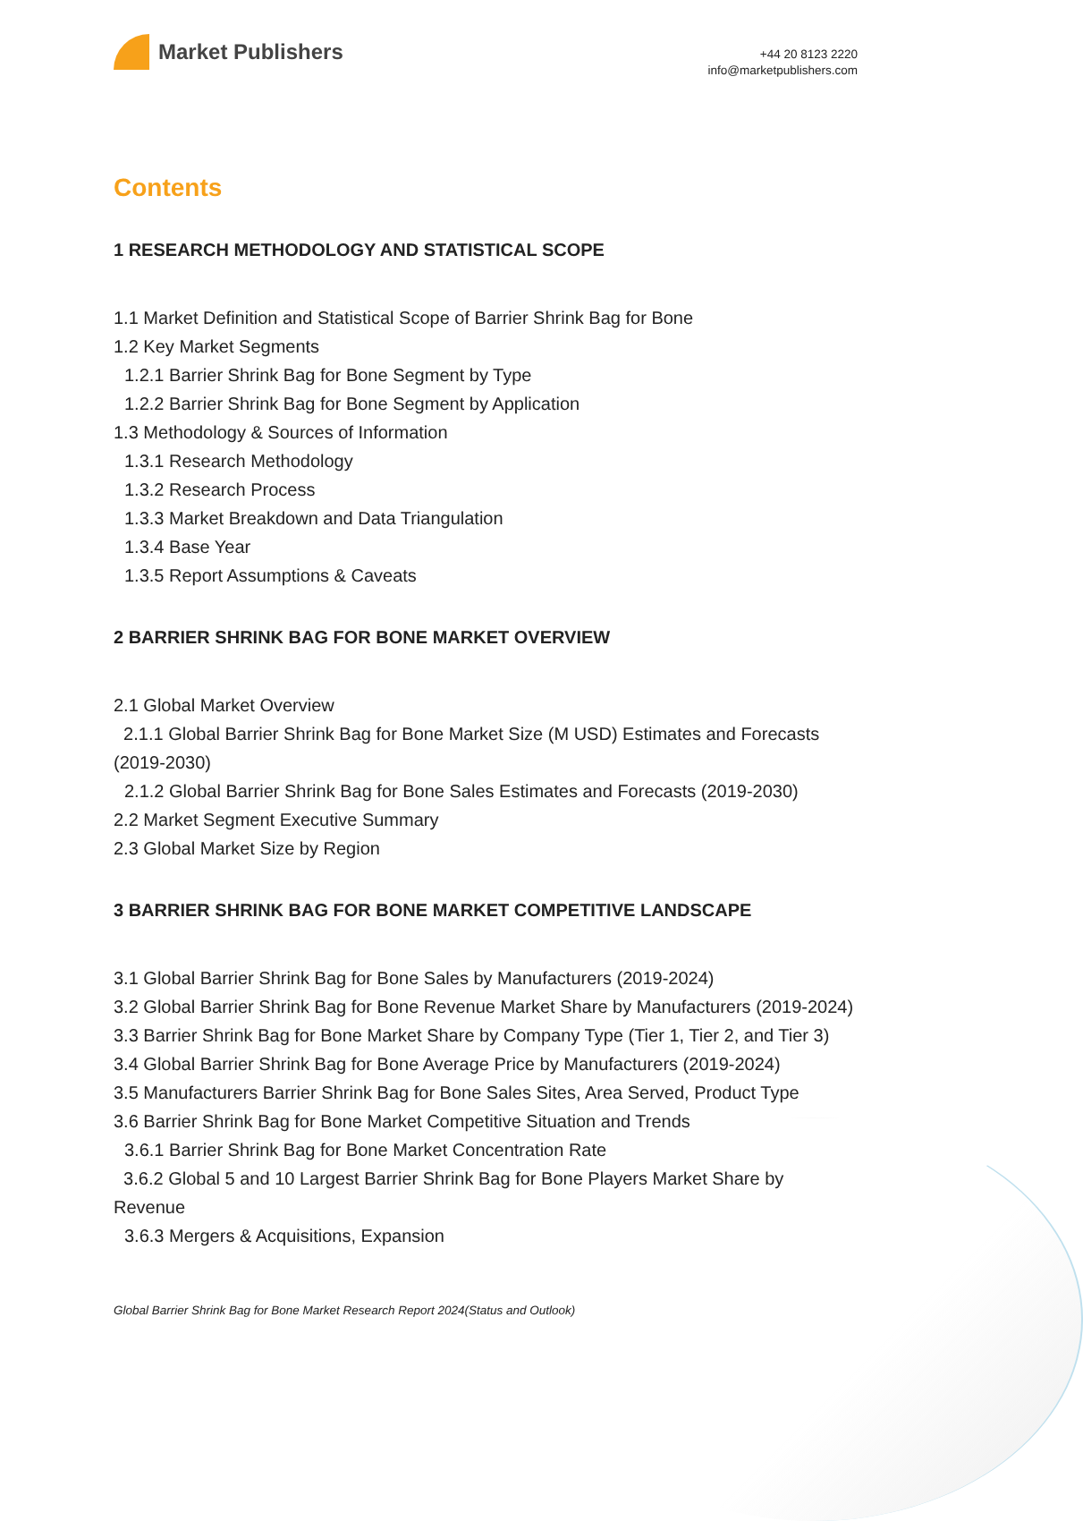Market Publishers
+44 20 8123 2220
info@marketpublishers.com
Contents
1 RESEARCH METHODOLOGY AND STATISTICAL SCOPE
1.1 Market Definition and Statistical Scope of Barrier Shrink Bag for Bone
1.2 Key Market Segments
1.2.1 Barrier Shrink Bag for Bone Segment by Type
1.2.2 Barrier Shrink Bag for Bone Segment by Application
1.3 Methodology & Sources of Information
1.3.1 Research Methodology
1.3.2 Research Process
1.3.3 Market Breakdown and Data Triangulation
1.3.4 Base Year
1.3.5 Report Assumptions & Caveats
2 BARRIER SHRINK BAG FOR BONE MARKET OVERVIEW
2.1 Global Market Overview
2.1.1 Global Barrier Shrink Bag for Bone Market Size (M USD) Estimates and Forecasts (2019-2030)
2.1.2 Global Barrier Shrink Bag for Bone Sales Estimates and Forecasts (2019-2030)
2.2 Market Segment Executive Summary
2.3 Global Market Size by Region
3 BARRIER SHRINK BAG FOR BONE MARKET COMPETITIVE LANDSCAPE
3.1 Global Barrier Shrink Bag for Bone Sales by Manufacturers (2019-2024)
3.2 Global Barrier Shrink Bag for Bone Revenue Market Share by Manufacturers (2019-2024)
3.3 Barrier Shrink Bag for Bone Market Share by Company Type (Tier 1, Tier 2, and Tier 3)
3.4 Global Barrier Shrink Bag for Bone Average Price by Manufacturers (2019-2024)
3.5 Manufacturers Barrier Shrink Bag for Bone Sales Sites, Area Served, Product Type
3.6 Barrier Shrink Bag for Bone Market Competitive Situation and Trends
3.6.1 Barrier Shrink Bag for Bone Market Concentration Rate
3.6.2 Global 5 and 10 Largest Barrier Shrink Bag for Bone Players Market Share by Revenue
3.6.3 Mergers & Acquisitions, Expansion
Global Barrier Shrink Bag for Bone Market Research Report 2024(Status and Outlook)